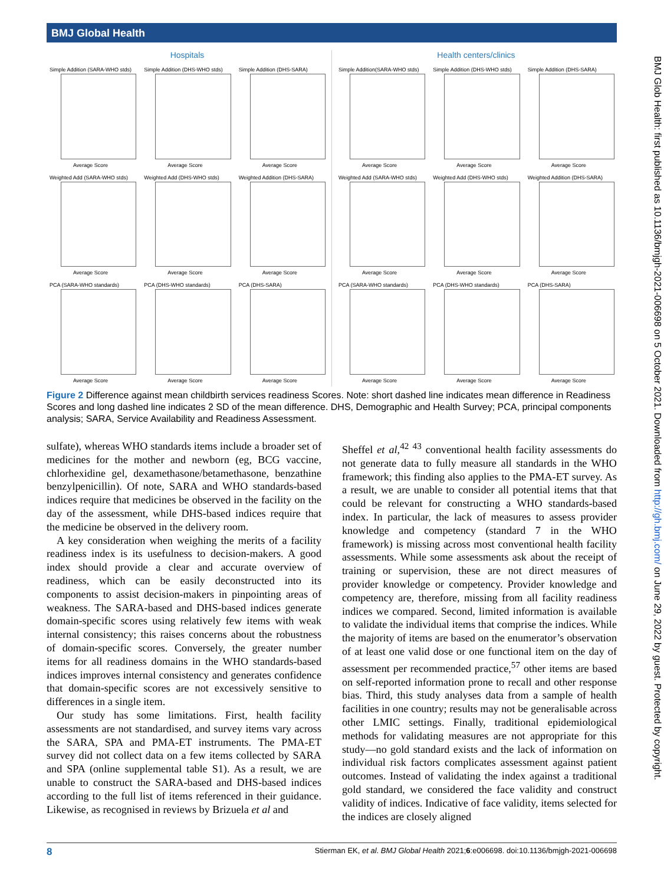BMJ Global Health
Hospitals
Simple Addition (SARA-WHO stds)
Average Score
Simple Addition (DHS-WHO stds)
Average Score
Simple Addition (DHS-SARA)
Average Score
Weighted Add (SARA-WHO stds)
Average Score
Weighted Add (DHS-WHO stds)
Average Score
Weighted Addition (DHS-SARA)
Average Score
PCA (SARA-WHO standards)
Average Score
PCA (DHS-WHO standards)
Average Score
PCA (DHS-SARA)
Average Score
Health centers/clinics
Simple Addition(SARA-WHO stds)
Average Score
Simple Addition (DHS-WHO stds)
Average Score
Simple Addition (DHS-SARA)
Average Score
Weighted Add (SARA-WHO stds)
Average Score
Weighted Add (DHS-WHO stds)
Average Score
Weighted Addition (DHS-SARA)
Average Score
PCA (SARA-WHO standards)
Average Score
PCA (DHS-WHO standards)
Average Score
PCA (DHS-SARA)
Average Score
Figure 2 Difference against mean childbirth services readiness Scores. Note: short dashed line indicates mean difference in Readiness Scores and long dashed line indicates 2 SD of the mean difference. DHS, Demographic and Health Survey; PCA, principal components analysis; SARA, Service Availability and Readiness Assessment.
sulfate), whereas WHO standards items include a broader set of medicines for the mother and newborn (eg, BCG vaccine, chlorhexidine gel, dexamethasone/betamethasone, benzathine benzylpenicillin). Of note, SARA and WHO standards-based indices require that medicines be observed in the facility on the day of the assessment, while DHS-based indices require that the medicine be observed in the delivery room.
A key consideration when weighing the merits of a facility readiness index is its usefulness to decision-makers. A good index should provide a clear and accurate overview of readiness, which can be easily deconstructed into its components to assist decision-makers in pinpointing areas of weakness. The SARA-based and DHS-based indices generate domain-specific scores using relatively few items with weak internal consistency; this raises concerns about the robustness of domain-specific scores. Conversely, the greater number items for all readiness domains in the WHO standards-based indices improves internal consistency and generates confidence that domain-specific scores are not excessively sensitive to differences in a single item.
Our study has some limitations. First, health facility assessments are not standardised, and survey items vary across the SARA, SPA and PMA-ET instruments. The PMA-ET survey did not collect data on a few items collected by SARA and SPA (online supplemental table S1). As a result, we are unable to construct the SARA-based and DHS-based indices according to the full list of items referenced in their guidance. Likewise, as recognised in reviews by Brizuela et al and
Sheffel et al,<sup>42 43</sup> conventional health facility assessments do not generate data to fully measure all standards in the WHO framework; this finding also applies to the PMA-ET survey. As a result, we are unable to consider all potential items that that could be relevant for constructing a WHO standards-based index. In particular, the lack of measures to assess provider knowledge and competency (standard 7 in the WHO framework) is missing across most conventional health facility assessments. While some assessments ask about the receipt of training or supervision, these are not direct measures of provider knowledge or competency. Provider knowledge and competency are, therefore, missing from all facility readiness indices we compared. Second, limited information is available to validate the individual items that comprise the indices. While the majority of items are based on the enumerator’s observation of at least one valid dose or one functional item on the day of assessment per recommended practice,<sup>57</sup> other items are based on self-reported information prone to recall and other response bias. Third, this study analyses data from a sample of health facilities in one country; results may not be generalisable across other LMIC settings. Finally, traditional epidemiological methods for validating measures are not appropriate for this study—no gold standard exists and the lack of information on individual risk factors complicates assessment against patient outcomes. Instead of validating the index against a traditional gold standard, we considered the face validity and construct validity of indices. Indicative of face validity, items selected for the indices are closely aligned
BMJ Glob Health: first published as 10.1136/bmjgh-2021-006698 on 5 October 2021. Downloaded from http://gh.bmj.com/ on June 29, 2022 by guest. Protected by copyright.
8 Stierman EK, et al. BMJ Global Health 2021;6:e006698. doi:10.1136/bmjgh-2021-006698